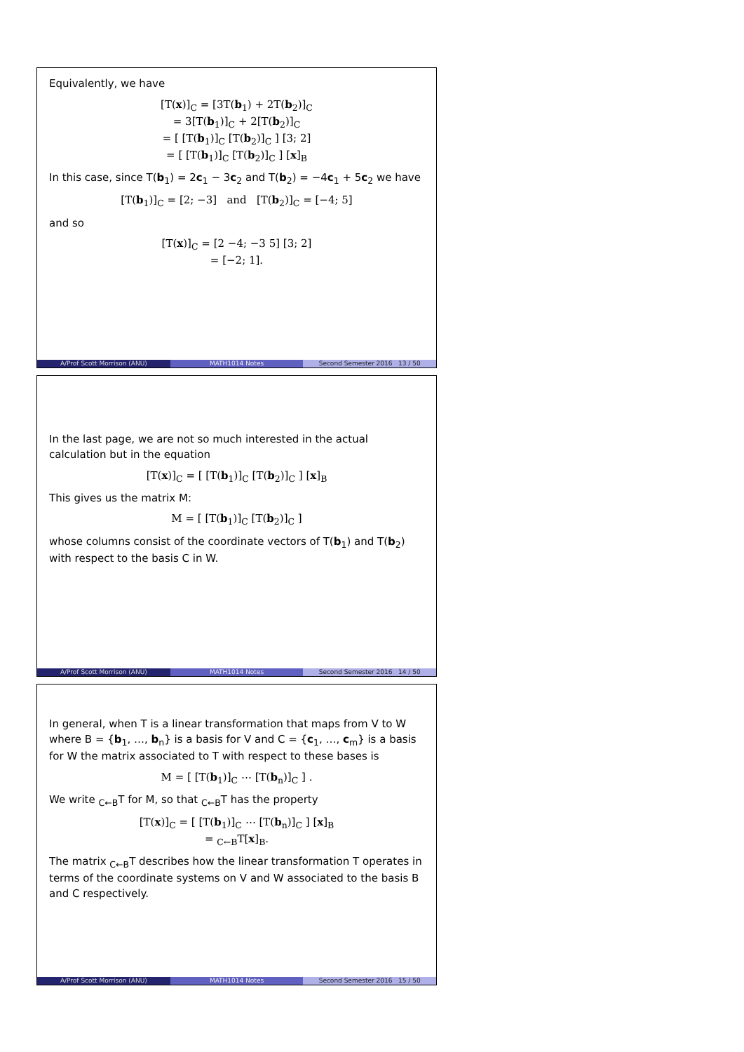Equivalently, we have
[T(x)]<sub>C</sub> = [3T(b<sub>1</sub>) + 2T(b<sub>2</sub>)]<sub>C</sub>
= 3[T(b<sub>1</sub>)]<sub>C</sub> + 2[T(b<sub>2</sub>)]<sub>C</sub>
= [ [T(b<sub>1</sub>)]<sub>C</sub> [T(b<sub>2</sub>)]<sub>C</sub> ] [3; 2]
= [ [T(b<sub>1</sub>)]<sub>C</sub> [T(b<sub>2</sub>)]<sub>C</sub> ] [x]<sub>B</sub>
In this case, since T(b<sub>1</sub>) = 2c<sub>1</sub> − 3c<sub>2</sub> and T(b<sub>2</sub>) = −4c<sub>1</sub> + 5c<sub>2</sub> we have
[T(b<sub>1</sub>)]<sub>C</sub> = [2; −3] and [T(b<sub>2</sub>)]<sub>C</sub> = [−4; 5]
and so
[T(x)]<sub>C</sub> = [2 −4; −3 5] [3; 2]
= [−2; 1].
A/Prof Scott Morrison (ANU) MATH1014 Notes Second Semester 2016 13 / 50
In the last page, we are not so much interested in the actual calculation but in the equation
[T(x)]<sub>C</sub> = [ [T(b<sub>1</sub>)]<sub>C</sub> [T(b<sub>2</sub>)]<sub>C</sub> ] [x]<sub>B</sub>
This gives us the matrix M:
M = [ [T(b<sub>1</sub>)]<sub>C</sub> [T(b<sub>2</sub>)]<sub>C</sub> ]
whose columns consist of the coordinate vectors of T(b<sub>1</sub>) and T(b<sub>2</sub>) with respect to the basis C in W.
A/Prof Scott Morrison (ANU) MATH1014 Notes Second Semester 2016 14 / 50
In general, when T is a linear transformation that maps from V to W where B = {b<sub>1</sub>, …, b<sub>n</sub>} is a basis for V and C = {c<sub>1</sub>, …, c<sub>m</sub>} is a basis for W the matrix associated to T with respect to these bases is
M = [ [T(b<sub>1</sub>)]<sub>C</sub> ⋯ [T(b<sub>n</sub>)]<sub>C</sub> ] .
We write <sub>C←B</sub>T for M, so that <sub>C←B</sub>T has the property
[T(x)]<sub>C</sub> = [ [T(b<sub>1</sub>)]<sub>C</sub> ⋯ [T(b<sub>n</sub>)]<sub>C</sub> ] [x]<sub>B</sub>
= <sub>C←B</sub>T[x]<sub>B</sub>.
The matrix <sub>C←B</sub>T describes how the linear transformation T operates in terms of the coordinate systems on V and W associated to the basis B and C respectively.
A/Prof Scott Morrison (ANU) MATH1014 Notes Second Semester 2016 15 / 50